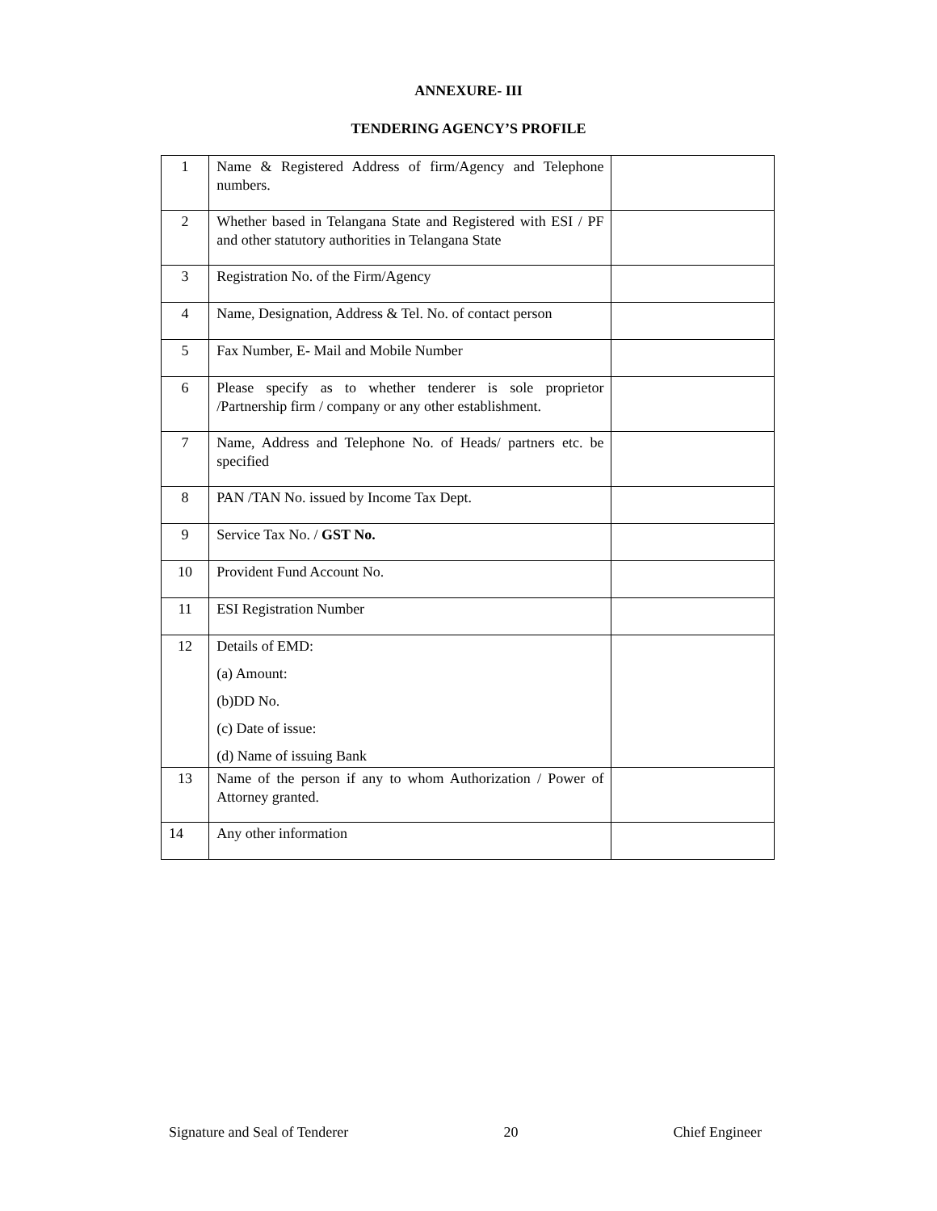ANNEXURE- III
TENDERING AGENCY’S PROFILE
| 1 | Name & Registered Address of firm/Agency and Telephone numbers. | |
| 2 | Whether based in Telangana State and Registered with ESI / PF and other statutory authorities in Telangana State | |
| 3 | Registration No. of the Firm/Agency | |
| 4 | Name, Designation, Address & Tel. No. of contact person | |
| 5 | Fax Number, E- Mail and Mobile Number | |
| 6 | Please specify as to whether tenderer is sole proprietor /Partnership firm / company or any other establishment. | |
| 7 | Name, Address and Telephone No. of Heads/ partners etc. be specified | |
| 8 | PAN /TAN No. issued by Income Tax Dept. | |
| 9 | Service Tax No. / GST No. | |
| 10 | Provident Fund Account No. | |
| 11 | ESI Registration Number | |
| 12 | Details of EMD: (a) Amount: (b)DD No. (c) Date of issue: (d) Name of issuing Bank | |
| 13 | Name of the person if any to whom Authorization / Power of Attorney granted. | |
| 14 | Any other information | |
Signature and Seal of Tenderer 20 Chief Engineer